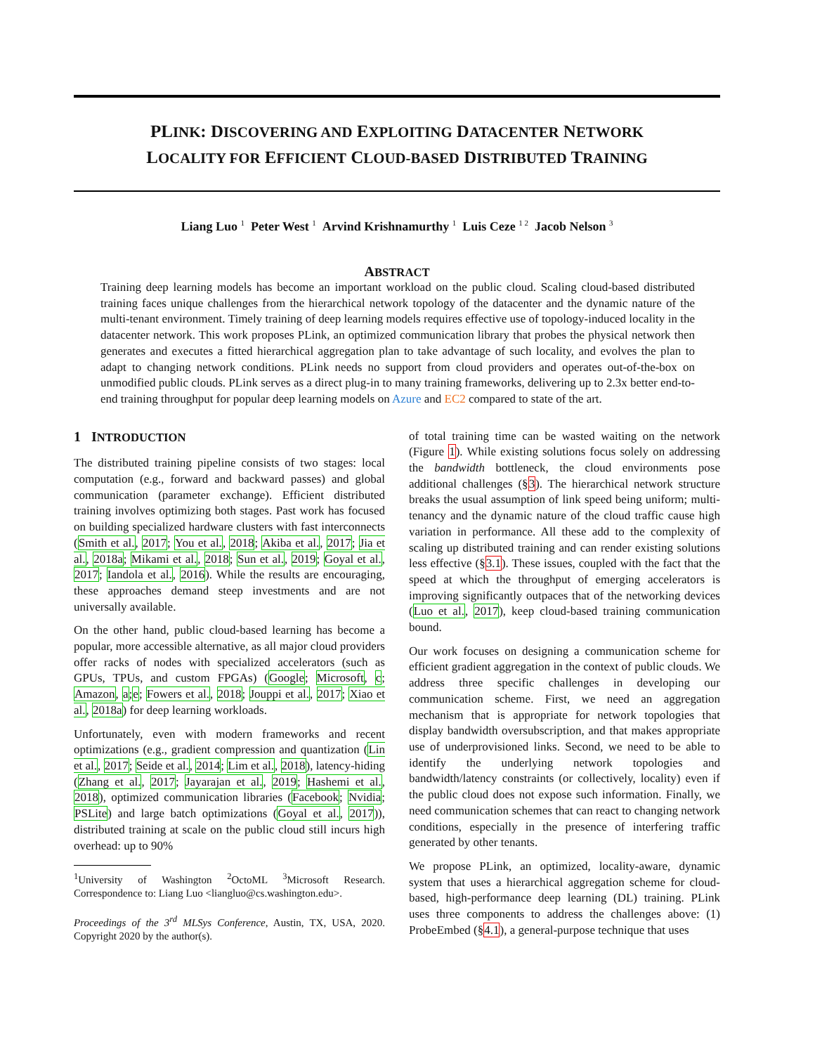PLINK: DISCOVERING AND EXPLOITING DATACENTER NETWORK
LOCALITY FOR EFFICIENT CLOUD-BASED DISTRIBUTED TRAINING
Liang Luo <sup>1</sup> Peter West <sup>1</sup> Arvind Krishnamurthy <sup>1</sup> Luis Ceze <sup>1 2</sup> Jacob Nelson <sup>3</sup>
ABSTRACT
Training deep learning models has become an important workload on the public cloud. Scaling cloud-based distributed training faces unique challenges from the hierarchical network topology of the datacenter and the dynamic nature of the multi-tenant environment. Timely training of deep learning models requires effective use of topology-induced locality in the datacenter network. This work proposes PLink, an optimized communication library that probes the physical network then generates and executes a fitted hierarchical aggregation plan to take advantage of such locality, and evolves the plan to adapt to changing network conditions. PLink needs no support from cloud providers and operates out-of-the-box on unmodified public clouds. PLink serves as a direct plug-in to many training frameworks, delivering up to 2.3x better end-to-end training throughput for popular deep learning models on Azure and EC2 compared to state of the art.
1 INTRODUCTION
The distributed training pipeline consists of two stages: local computation (e.g., forward and backward passes) and global communication (parameter exchange). Efficient distributed training involves optimizing both stages. Past work has focused on building specialized hardware clusters with fast interconnects (Smith et al., 2017; You et al., 2018; Akiba et al., 2017; Jia et al., 2018a; Mikami et al., 2018; Sun et al., 2019; Goyal et al., 2017; Iandola et al., 2016). While the results are encouraging, these approaches demand steep investments and are not universally available.
On the other hand, public cloud-based learning has become a popular, more accessible alternative, as all major cloud providers offer racks of nodes with specialized accelerators (such as GPUs, TPUs, and custom FPGAs) (Google; Microsoft, c; Amazon, a;e; Fowers et al., 2018; Jouppi et al., 2017; Xiao et al., 2018a) for deep learning workloads.
Unfortunately, even with modern frameworks and recent optimizations (e.g., gradient compression and quantization (Lin et al., 2017; Seide et al., 2014; Lim et al., 2018), latency-hiding (Zhang et al., 2017; Jayarajan et al., 2019; Hashemi et al., 2018), optimized communication libraries (Facebook; Nvidia; PSLite) and large batch optimizations (Goyal et al., 2017)), distributed training at scale on the public cloud still incurs high overhead: up to 90%
<sup>1</sup> University of Washington <sup>2</sup>OctoML <sup>3</sup>Microsoft Research. Correspondence to: Liang Luo <liangluo@cs.washington.edu>.
Proceedings of the 3<sup>rd</sup> MLSys Conference, Austin, TX, USA, 2020. Copyright 2020 by the author(s).
of total training time can be wasted waiting on the network (Figure 1). While existing solutions focus solely on addressing the bandwidth bottleneck, the cloud environments pose additional challenges (§3). The hierarchical network structure breaks the usual assumption of link speed being uniform; multi-tenancy and the dynamic nature of the cloud traffic cause high variation in performance. All these add to the complexity of scaling up distributed training and can render existing solutions less effective (§3.1). These issues, coupled with the fact that the speed at which the throughput of emerging accelerators is improving significantly outpaces that of the networking devices (Luo et al., 2017), keep cloud-based training communication bound.
Our work focuses on designing a communication scheme for efficient gradient aggregation in the context of public clouds. We address three specific challenges in developing our communication scheme. First, we need an aggregation mechanism that is appropriate for network topologies that display bandwidth oversubscription, and that makes appropriate use of underprovisioned links. Second, we need to be able to identify the underlying network topologies and bandwidth/latency constraints (or collectively, locality) even if the public cloud does not expose such information. Finally, we need communication schemes that can react to changing network conditions, especially in the presence of interfering traffic generated by other tenants.
We propose PLink, an optimized, locality-aware, dynamic system that uses a hierarchical aggregation scheme for cloud-based, high-performance deep learning (DL) training. PLink uses three components to address the challenges above: (1) ProbeEmbed (§4.1), a general-purpose technique that uses